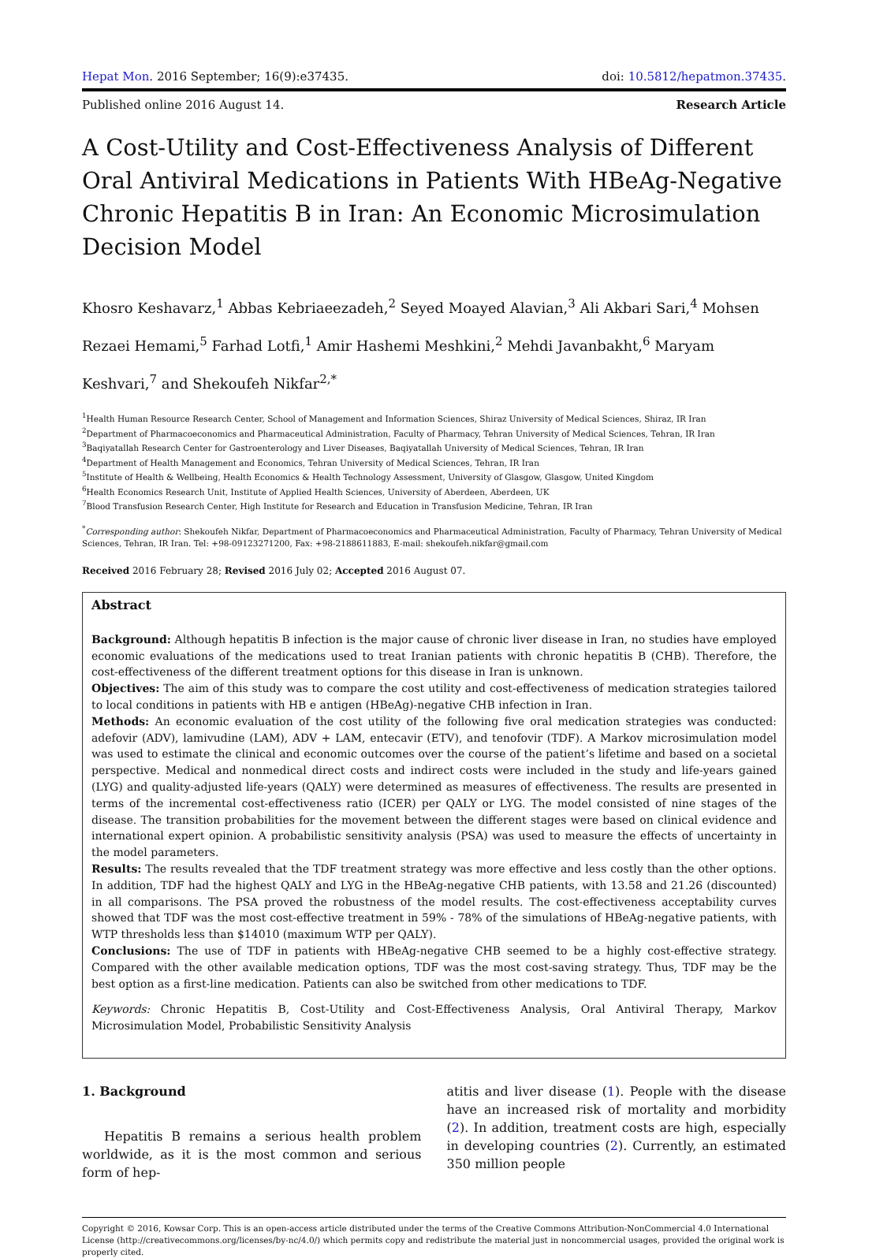Hepat Mon. 2016 September; 16(9):e37435. doi: 10.5812/hepatmon.37435.
Published online 2016 August 14. Research Article
A Cost-Utility and Cost-Effectiveness Analysis of Different Oral Antiviral Medications in Patients With HBeAg-Negative Chronic Hepatitis B in Iran: An Economic Microsimulation Decision Model
Khosro Keshavarz,<sup>1</sup> Abbas Kebriaeezadeh,<sup>2</sup> Seyed Moayed Alavian,<sup>3</sup> Ali Akbari Sari,<sup>4</sup> Mohsen Rezaei Hemami,<sup>5</sup> Farhad Lotfi,<sup>1</sup> Amir Hashemi Meshkini,<sup>2</sup> Mehdi Javanbakht,<sup>6</sup> Maryam Keshvari,<sup>7</sup> and Shekoufeh Nikfar<sup>2,*</sup>
<sup>1</sup> Health Human Resource Research Center, School of Management and Information Sciences, Shiraz University of Medical Sciences, Shiraz, IR Iran
<sup>2</sup> Department of Pharmacoeconomics and Pharmaceutical Administration, Faculty of Pharmacy, Tehran University of Medical Sciences, Tehran, IR Iran
<sup>3</sup> Baqiyatallah Research Center for Gastroenterology and Liver Diseases, Baqiyatallah University of Medical Sciences, Tehran, IR Iran
<sup>4</sup> Department of Health Management and Economics, Tehran University of Medical Sciences, Tehran, IR Iran
<sup>5</sup> Institute of Health & Wellbeing, Health Economics & Health Technology Assessment, University of Glasgow, Glasgow, United Kingdom
<sup>6</sup> Health Economics Research Unit, Institute of Applied Health Sciences, University of Aberdeen, Aberdeen, UK
<sup>7</sup> Blood Transfusion Research Center, High Institute for Research and Education in Transfusion Medicine, Tehran, IR Iran
<sup>*</sup> Corresponding author: Shekoufeh Nikfar, Department of Pharmacoeconomics and Pharmaceutical Administration, Faculty of Pharmacy, Tehran University of Medical Sciences, Tehran, IR Iran. Tel: +98-09123271200, Fax: +98-2188611883, E-mail: shekoufeh.nikfar@gmail.com
Received 2016 February 28; Revised 2016 July 02; Accepted 2016 August 07.
Abstract
Background: Although hepatitis B infection is the major cause of chronic liver disease in Iran, no studies have employed economic evaluations of the medications used to treat Iranian patients with chronic hepatitis B (CHB). Therefore, the cost-effectiveness of the different treatment options for this disease in Iran is unknown.
Objectives: The aim of this study was to compare the cost utility and cost-effectiveness of medication strategies tailored to local conditions in patients with HB e antigen (HBeAg)-negative CHB infection in Iran.
Methods: An economic evaluation of the cost utility of the following five oral medication strategies was conducted: adefovir (ADV), lamivudine (LAM), ADV + LAM, entecavir (ETV), and tenofovir (TDF). A Markov microsimulation model was used to estimate the clinical and economic outcomes over the course of the patient’s lifetime and based on a societal perspective. Medical and nonmedical direct costs and indirect costs were included in the study and life-years gained (LYG) and quality-adjusted life-years (QALY) were determined as measures of effectiveness. The results are presented in terms of the incremental cost-effectiveness ratio (ICER) per QALY or LYG. The model consisted of nine stages of the disease. The transition probabilities for the movement between the different stages were based on clinical evidence and international expert opinion. A probabilistic sensitivity analysis (PSA) was used to measure the effects of uncertainty in the model parameters.
Results: The results revealed that the TDF treatment strategy was more effective and less costly than the other options. In addition, TDF had the highest QALY and LYG in the HBeAg-negative CHB patients, with 13.58 and 21.26 (discounted) in all comparisons. The PSA proved the robustness of the model results. The cost-effectiveness acceptability curves showed that TDF was the most cost-effective treatment in 59% - 78% of the simulations of HBeAg-negative patients, with WTP thresholds less than $14010 (maximum WTP per QALY).
Conclusions: The use of TDF in patients with HBeAg-negative CHB seemed to be a highly cost-effective strategy. Compared with the other available medication options, TDF was the most cost-saving strategy. Thus, TDF may be the best option as a first-line medication. Patients can also be switched from other medications to TDF.
Keywords: Chronic Hepatitis B, Cost-Utility and Cost-Effectiveness Analysis, Oral Antiviral Therapy, Markov Microsimulation Model, Probabilistic Sensitivity Analysis
1. Background
Hepatitis B remains a serious health problem worldwide, as it is the most common and serious form of hep-
atitis and liver disease (1). People with the disease have an increased risk of mortality and morbidity (2). In addition, treatment costs are high, especially in developing countries (2). Currently, an estimated 350 million people
Copyright © 2016, Kowsar Corp. This is an open-access article distributed under the terms of the Creative Commons Attribution-NonCommercial 4.0 International License (http://creativecommons.org/licenses/by-nc/4.0/) which permits copy and redistribute the material just in noncommercial usages, provided the original work is properly cited.